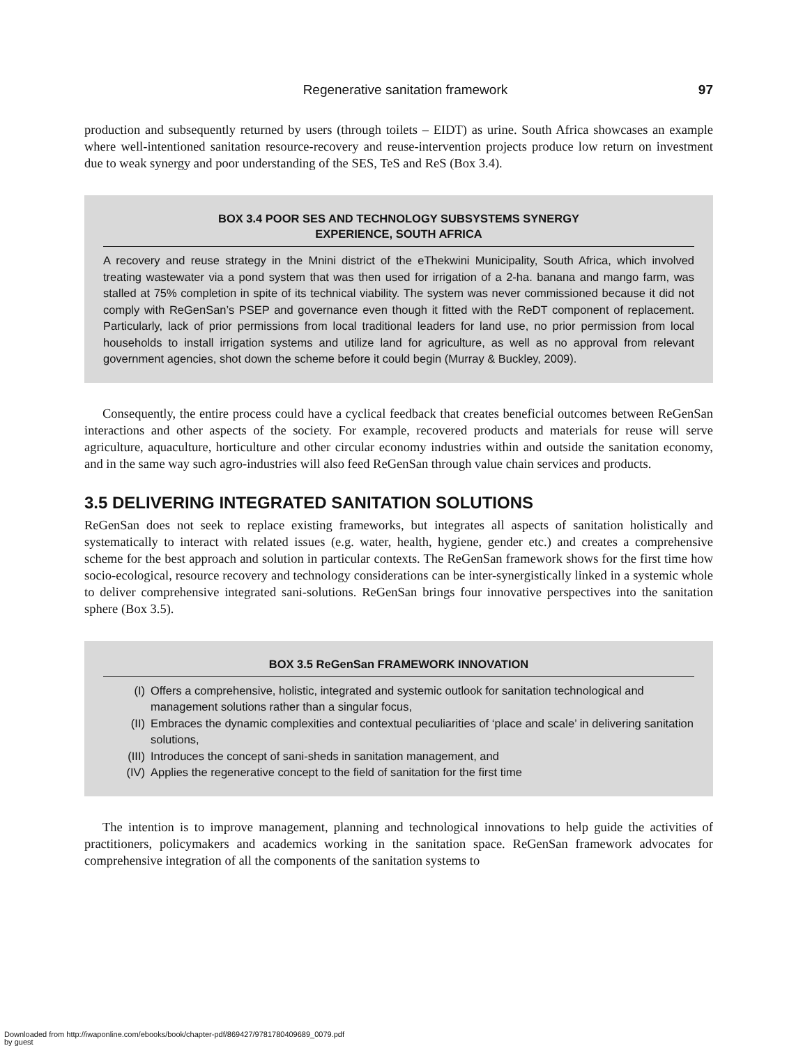Regenerative sanitation framework
97
production and subsequently returned by users (through toilets – EIDT) as urine. South Africa showcases an example where well-intentioned sanitation resource-recovery and reuse-intervention projects produce low return on investment due to weak synergy and poor understanding of the SES, TeS and ReS (Box 3.4).
BOX 3.4 POOR SES AND TECHNOLOGY SUBSYSTEMS SYNERGY
EXPERIENCE, SOUTH AFRICA
A recovery and reuse strategy in the Mnini district of the eThekwini Municipality, South Africa, which involved treating wastewater via a pond system that was then used for irrigation of a 2-ha. banana and mango farm, was stalled at 75% completion in spite of its technical viability. The system was never commissioned because it did not comply with ReGenSan’s PSEP and governance even though it fitted with the ReDT component of replacement. Particularly, lack of prior permissions from local traditional leaders for land use, no prior permission from local households to install irrigation systems and utilize land for agriculture, as well as no approval from relevant government agencies, shot down the scheme before it could begin (Murray & Buckley, 2009).
Consequently, the entire process could have a cyclical feedback that creates beneficial outcomes between ReGenSan interactions and other aspects of the society. For example, recovered products and materials for reuse will serve agriculture, aquaculture, horticulture and other circular economy industries within and outside the sanitation economy, and in the same way such agro-industries will also feed ReGenSan through value chain services and products.
3.5 DELIVERING INTEGRATED SANITATION SOLUTIONS
ReGenSan does not seek to replace existing frameworks, but integrates all aspects of sanitation holistically and systematically to interact with related issues (e.g. water, health, hygiene, gender etc.) and creates a comprehensive scheme for the best approach and solution in particular contexts. The ReGenSan framework shows for the first time how socio-ecological, resource recovery and technology considerations can be inter-synergistically linked in a systemic whole to deliver comprehensive integrated sani-solutions. ReGenSan brings four innovative perspectives into the sanitation sphere (Box 3.5).
BOX 3.5 ReGenSan FRAMEWORK INNOVATION
(I) Offers a comprehensive, holistic, integrated and systemic outlook for sanitation technological and management solutions rather than a singular focus,
(II) Embraces the dynamic complexities and contextual peculiarities of ‘place and scale’ in delivering sanitation solutions,
(III) Introduces the concept of sani-sheds in sanitation management, and
(IV) Applies the regenerative concept to the field of sanitation for the first time
The intention is to improve management, planning and technological innovations to help guide the activities of practitioners, policymakers and academics working in the sanitation space. ReGenSan framework advocates for comprehensive integration of all the components of the sanitation systems to
Downloaded from http://iwaponline.com/ebooks/book/chapter-pdf/869427/9781780409689_0079.pdf
by guest